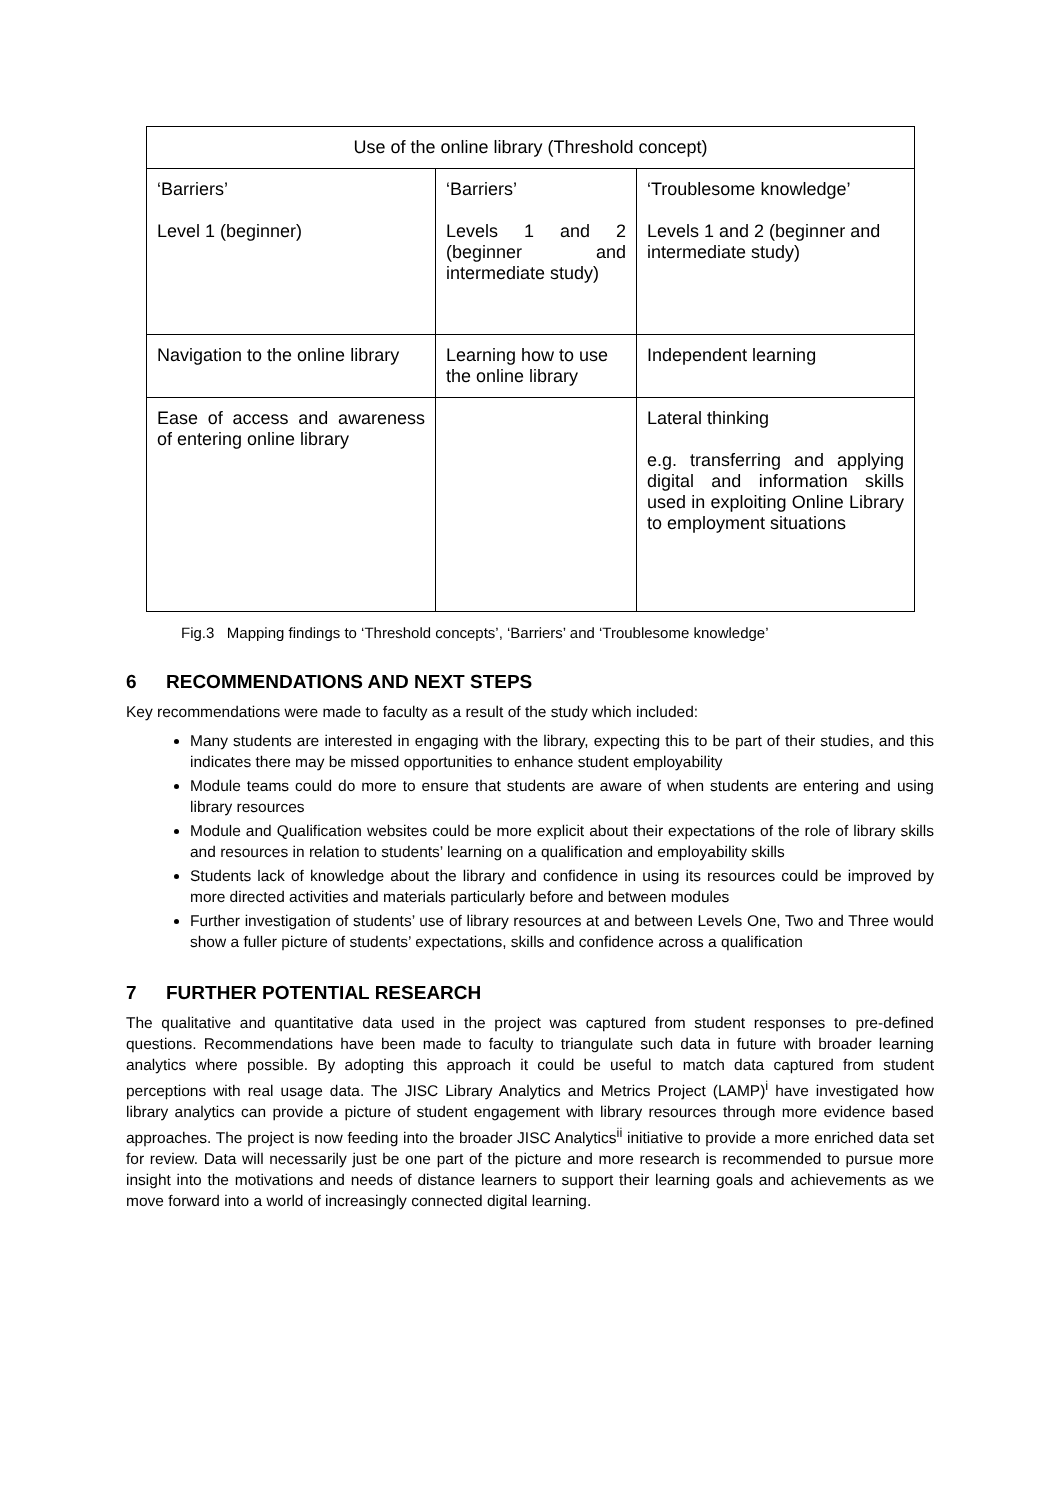| Use of the online library (Threshold concept) | | |
| ‘Barriers’ Level 1 (beginner) | ‘Barriers’ Levels 1 and 2 (beginner and intermediate study) | ‘Troublesome knowledge’ Levels 1 and 2 (beginner and intermediate study) |
| Navigation to the online library | Learning how to use the online library | Independent learning |
| Ease of access and awareness of entering online library | | Lateral thinking e.g. transferring and applying digital and information skills used in exploiting Online Library to employment situations |
Fig.3 Mapping findings to ‘Threshold concepts’, ‘Barriers’ and ‘Troublesome knowledge’
6 RECOMMENDATIONS AND NEXT STEPS
Key recommendations were made to faculty as a result of the study which included:
Many students are interested in engaging with the library, expecting this to be part of their studies, and this indicates there may be missed opportunities to enhance student employability
Module teams could do more to ensure that students are aware of when students are entering and using library resources
Module and Qualification websites could be more explicit about their expectations of the role of library skills and resources in relation to students’ learning on a qualification and employability skills
Students lack of knowledge about the library and confidence in using its resources could be improved by more directed activities and materials particularly before and between modules
Further investigation of students’ use of library resources at and between Levels One, Two and Three would show a fuller picture of students’ expectations, skills and confidence across a qualification
7 FURTHER POTENTIAL RESEARCH
The qualitative and quantitative data used in the project was captured from student responses to pre-defined questions. Recommendations have been made to faculty to triangulate such data in future with broader learning analytics where possible. By adopting this approach it could be useful to match data captured from student perceptions with real usage data. The JISC Library Analytics and Metrics Project (LAMP)<sup>i</sup> have investigated how library analytics can provide a picture of student engagement with library resources through more evidence based approaches. The project is now feeding into the broader JISC Analytics<sup>ii</sup> initiative to provide a more enriched data set for review. Data will necessarily just be one part of the picture and more research is recommended to pursue more insight into the motivations and needs of distance learners to support their learning goals and achievements as we move forward into a world of increasingly connected digital learning.